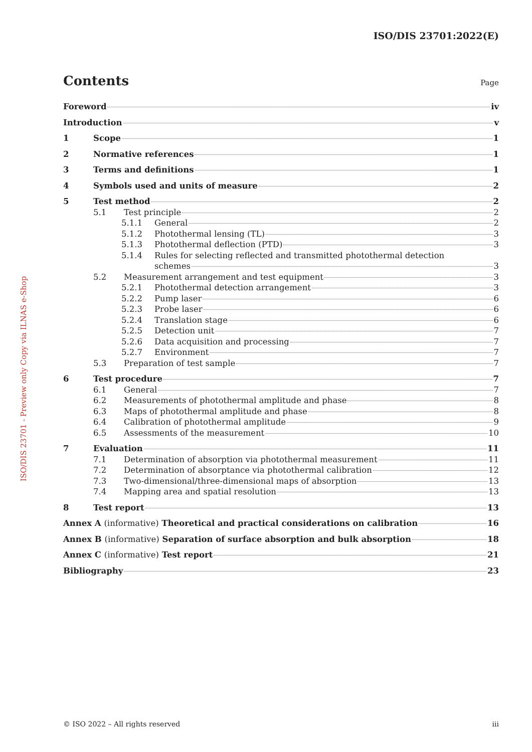ISO/DIS 23701:2022(E)
ISO/DIS 23701 - Preview only Copy via ILNAS e-Shop
Contents Page
Foreword iv
Introduction v
1 Scope 1
2 Normative references 1
3 Terms and definitions 1
4 Symbols used and units of measure 2
5 Test method 2
5.1 Test principle 2
5.1.1 General 2
5.1.2 Photothermal lensing (TL) 3
5.1.3 Photothermal deflection (PTD) 3
5.1.4 Rules for selecting reflected and transmitted photothermal detection
schemes 3
5.2 Measurement arrangement and test equipment 3
5.2.1 Photothermal detection arrangement 3
5.2.2 Pump laser 6
5.2.3 Probe laser 6
5.2.4 Translation stage 6
5.2.5 Detection unit 7
5.2.6 Data acquisition and processing 7
5.2.7 Environment 7
5.3 Preparation of test sample 7
6 Test procedure 7
6.1 General 7
6.2 Measurements of photothermal amplitude and phase 8
6.3 Maps of photothermal amplitude and phase 8
6.4 Calibration of photothermal amplitude 9
6.5 Assessments of the measurement 10
7 Evaluation 11
7.1 Determination of absorption via photothermal measurement 11
7.2 Determination of absorptance via photothermal calibration 12
7.3 Two-dimensional/three-dimensional maps of absorption 13
7.4 Mapping area and spatial resolution 13
8 Test report 13
Annex A (informative) Theoretical and practical considerations on calibration 16
Annex B (informative) Separation of surface absorption and bulk absorption 18
Annex C (informative) Test report 21
Bibliography 23
© ISO 2022 – All rights reserved iii